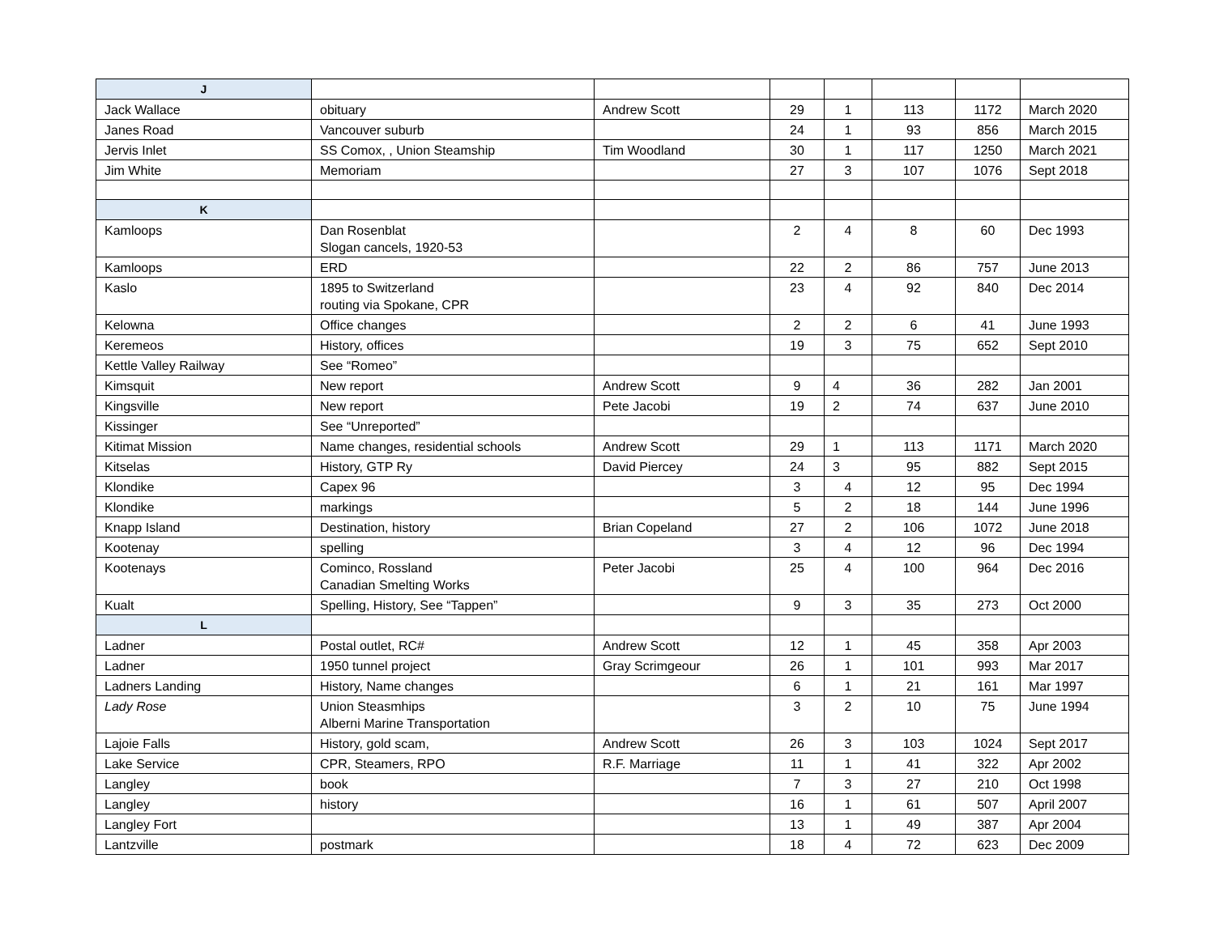| J | | | | | | | |
| Jack Wallace | obituary | Andrew Scott | 29 | 1 | 113 | 1172 | March 2020 |
| Janes Road | Vancouver suburb | | 24 | 1 | 93 | 856 | March 2015 |
| Jervis Inlet | SS Comox, , Union Steamship | Tim Woodland | 30 | 1 | 117 | 1250 | March 2021 |
| Jim White | Memoriam | | 27 | 3 | 107 | 1076 | Sept 2018 |
| K | | | | | | | |
| Kamloops | Dan Rosenblat Slogan cancels, 1920-53 | | 2 | 4 | 8 | 60 | Dec 1993 |
| Kamloops | ERD | | 22 | 2 | 86 | 757 | June 2013 |
| Kaslo | 1895 to Switzerland routing via Spokane, CPR | | 23 | 4 | 92 | 840 | Dec 2014 |
| Kelowna | Office changes | | 2 | 2 | 6 | 41 | June 1993 |
| Keremeos | History, offices | | 19 | 3 | 75 | 652 | Sept 2010 |
| Kettle Valley Railway | See “Romeo” | | | | | | |
| Kimsquit | New report | Andrew Scott | 9 | 4 | 36 | 282 | Jan 2001 |
| Kingsville | New report | Pete Jacobi | 19 | 2 | 74 | 637 | June 2010 |
| Kissinger | See “Unreported” | | | | | | |
| Kitimat Mission | Name changes, residential schools | Andrew Scott | 29 | 1 | 113 | 1171 | March 2020 |
| Kitselas | History, GTP Ry | David Piercey | 24 | 3 | 95 | 882 | Sept 2015 |
| Klondike | Capex 96 | | 3 | 4 | 12 | 95 | Dec 1994 |
| Klondike | markings | | 5 | 2 | 18 | 144 | June 1996 |
| Knapp Island | Destination, history | Brian Copeland | 27 | 2 | 106 | 1072 | June 2018 |
| Kootenay | spelling | | 3 | 4 | 12 | 96 | Dec 1994 |
| Kootenays | Cominco, Rossland Canadian Smelting Works | Peter Jacobi | 25 | 4 | 100 | 964 | Dec 2016 |
| Kualt | Spelling, History, See “Tappen” | | 9 | 3 | 35 | 273 | Oct 2000 |
| L | | | | | | | |
| Ladner | Postal outlet, RC# | Andrew Scott | 12 | 1 | 45 | 358 | Apr 2003 |
| Ladner | 1950 tunnel project | Gray Scrimgeour | 26 | 1 | 101 | 993 | Mar 2017 |
| Ladners Landing | History, Name changes | | 6 | 1 | 21 | 161 | Mar 1997 |
| Lady Rose | Union Steasmhips Alberni Marine Transportation | | 3 | 2 | 10 | 75 | June 1994 |
| Lajoie Falls | History, gold scam, | Andrew Scott | 26 | 3 | 103 | 1024 | Sept 2017 |
| Lake Service | CPR, Steamers, RPO | R.F. Marriage | 11 | 1 | 41 | 322 | Apr 2002 |
| Langley | book | | 7 | 3 | 27 | 210 | Oct 1998 |
| Langley | history | | 16 | 1 | 61 | 507 | April 2007 |
| Langley Fort | | | 13 | 1 | 49 | 387 | Apr 2004 |
| Lantzville | postmark | | 18 | 4 | 72 | 623 | Dec 2009 |